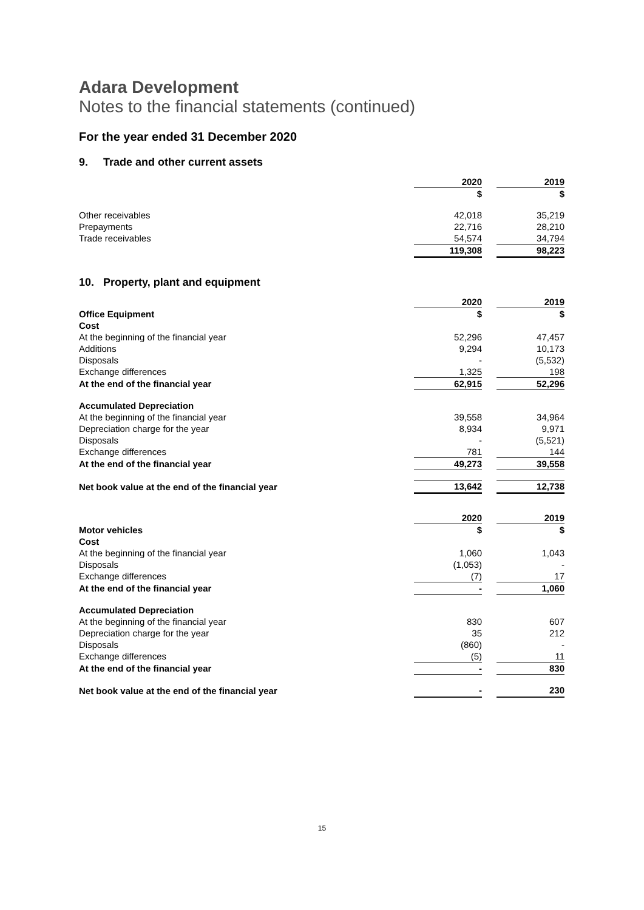Adara Development
Notes to the financial statements (continued)
For the year ended 31 December 2020
9. Trade and other current assets
| | 2020 | | 2019 |
| | $ | | $ |
| Other receivables | 42,018 | | 35,219 |
| Prepayments | 22,716 | | 28,210 |
| Trade receivables | 54,574 | | 34,794 |
| | 119,308 | | 98,223 |
10. Property, plant and equipment
| | 2020 | | 2019 |
| Office Equipment | $ | | $ |
| Cost | | | |
| At the beginning of the financial year | 52,296 | | 47,457 |
| Additions | 9,294 | | 10,173 |
| Disposals | - | | (5,532) |
| Exchange differences | 1,325 | | 198 |
| At the end of the financial year | 62,915 | | 52,296 |
| Accumulated Depreciation | | | |
| At the beginning of the financial year | 39,558 | | 34,964 |
| Depreciation charge for the year | 8,934 | | 9,971 |
| Disposals | - | | (5,521) |
| Exchange differences | 781 | | 144 |
| At the end of the financial year | 49,273 | | 39,558 |
| Net book value at the end of the financial year | 13,642 | | 12,738 |
| | 2020 | | 2019 |
| Motor vehicles | $ | | $ |
| Cost | | | |
| At the beginning of the financial year | 1,060 | | 1,043 |
| Disposals | (1,053) | | - |
| Exchange differences | (7) | | 17 |
| At the end of the financial year | - | | 1,060 |
| Accumulated Depreciation | | | |
| At the beginning of the financial year | 830 | | 607 |
| Depreciation charge for the year | 35 | | 212 |
| Disposals | (860) | | - |
| Exchange differences | (5) | | 11 |
| At the end of the financial year | - | | 830 |
| Net book value at the end of the financial year | - | | 230 |
15